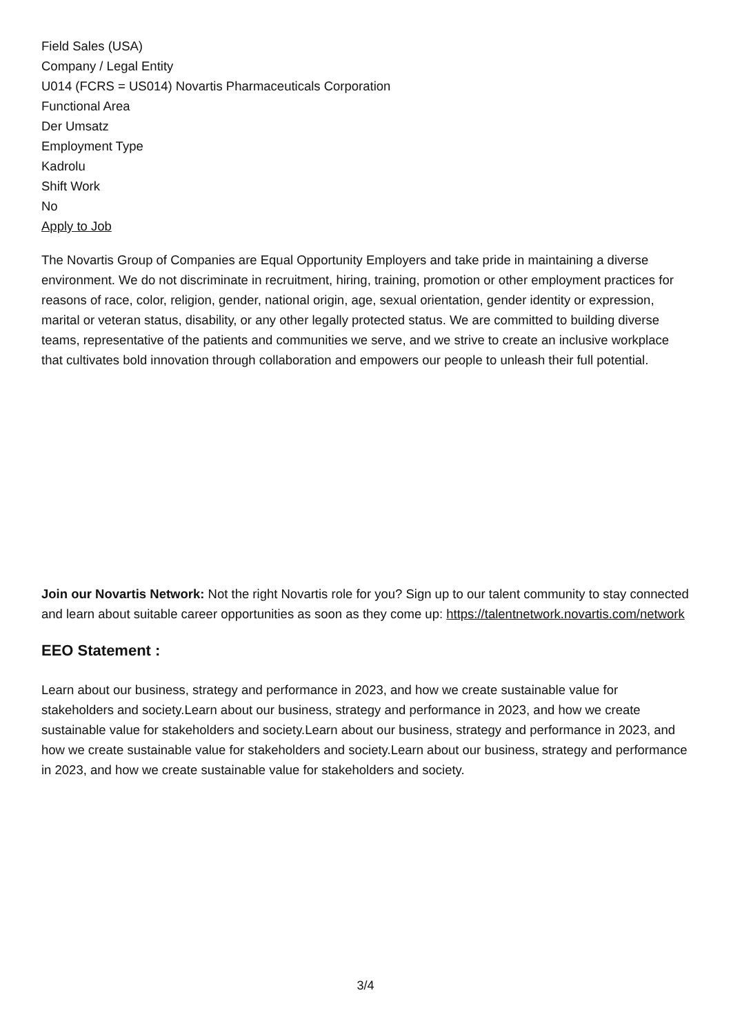Field Sales (USA)
Company / Legal Entity
U014 (FCRS = US014) Novartis Pharmaceuticals Corporation
Functional Area
Der Umsatz
Employment Type
Kadrolu
Shift Work
No
Apply to Job
The Novartis Group of Companies are Equal Opportunity Employers and take pride in maintaining a diverse environment. We do not discriminate in recruitment, hiring, training, promotion or other employment practices for reasons of race, color, religion, gender, national origin, age, sexual orientation, gender identity or expression, marital or veteran status, disability, or any other legally protected status. We are committed to building diverse teams, representative of the patients and communities we serve, and we strive to create an inclusive workplace that cultivates bold innovation through collaboration and empowers our people to unleash their full potential.
Join our Novartis Network: Not the right Novartis role for you? Sign up to our talent community to stay connected and learn about suitable career opportunities as soon as they come up: https://talentnetwork.novartis.com/network
EEO Statement :
Learn about our business, strategy and performance in 2023, and how we create sustainable value for stakeholders and society.Learn about our business, strategy and performance in 2023, and how we create sustainable value for stakeholders and society.Learn about our business, strategy and performance in 2023, and how we create sustainable value for stakeholders and society.Learn about our business, strategy and performance in 2023, and how we create sustainable value for stakeholders and society.
3/4